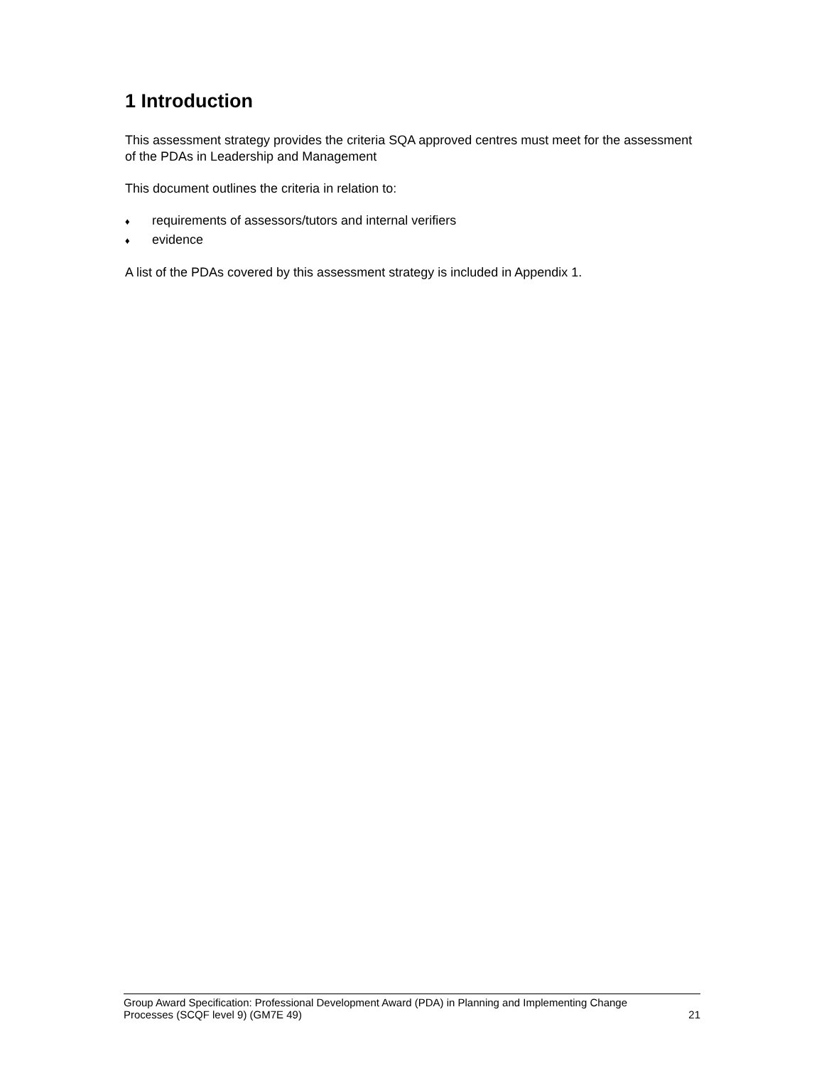1 Introduction
This assessment strategy provides the criteria SQA approved centres must meet for the assessment of the PDAs in Leadership and Management
This document outlines the criteria in relation to:
♦ requirements of assessors/tutors and internal verifiers
♦ evidence
A list of the PDAs covered by this assessment strategy is included in Appendix 1.
Group Award Specification: Professional Development Award (PDA) in Planning and Implementing Change
Processes (SCQF level 9) (GM7E 49) 21